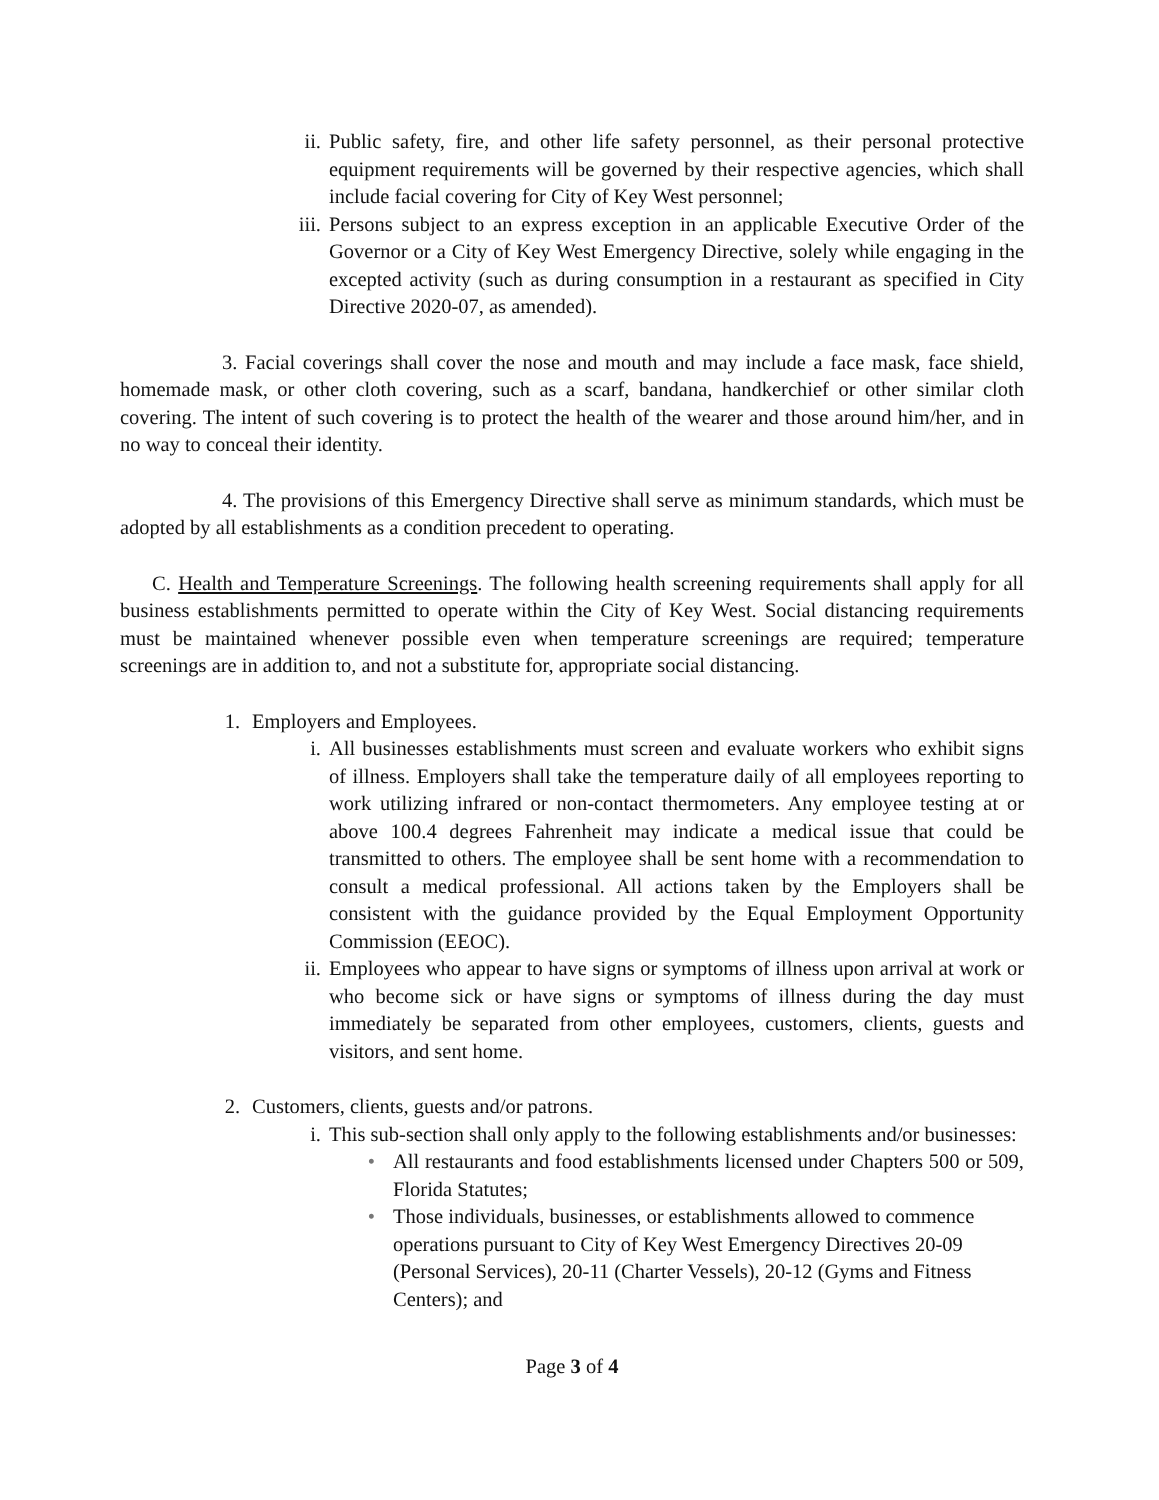ii. Public safety, fire, and other life safety personnel, as their personal protective equipment requirements will be governed by their respective agencies, which shall include facial covering for City of Key West personnel;
iii. Persons subject to an express exception in an applicable Executive Order of the Governor or a City of Key West Emergency Directive, solely while engaging in the excepted activity (such as during consumption in a restaurant as specified in City Directive 2020-07, as amended).
3. Facial coverings shall cover the nose and mouth and may include a face mask, face shield, homemade mask, or other cloth covering, such as a scarf, bandana, handkerchief or other similar cloth covering. The intent of such covering is to protect the health of the wearer and those around him/her, and in no way to conceal their identity.
4. The provisions of this Emergency Directive shall serve as minimum standards, which must be adopted by all establishments as a condition precedent to operating.
C. Health and Temperature Screenings. The following health screening requirements shall apply for all business establishments permitted to operate within the City of Key West. Social distancing requirements must be maintained whenever possible even when temperature screenings are required; temperature screenings are in addition to, and not a substitute for, appropriate social distancing.
1. Employers and Employees.
i. All businesses establishments must screen and evaluate workers who exhibit signs of illness. Employers shall take the temperature daily of all employees reporting to work utilizing infrared or non-contact thermometers. Any employee testing at or above 100.4 degrees Fahrenheit may indicate a medical issue that could be transmitted to others. The employee shall be sent home with a recommendation to consult a medical professional. All actions taken by the Employers shall be consistent with the guidance provided by the Equal Employment Opportunity Commission (EEOC).
ii. Employees who appear to have signs or symptoms of illness upon arrival at work or who become sick or have signs or symptoms of illness during the day must immediately be separated from other employees, customers, clients, guests and visitors, and sent home.
2. Customers, clients, guests and/or patrons.
i. This sub-section shall only apply to the following establishments and/or businesses:
• All restaurants and food establishments licensed under Chapters 500 or 509, Florida Statutes;
• Those individuals, businesses, or establishments allowed to commence operations pursuant to City of Key West Emergency Directives 20-09 (Personal Services), 20-11 (Charter Vessels), 20-12 (Gyms and Fitness Centers); and
Page 3 of 4